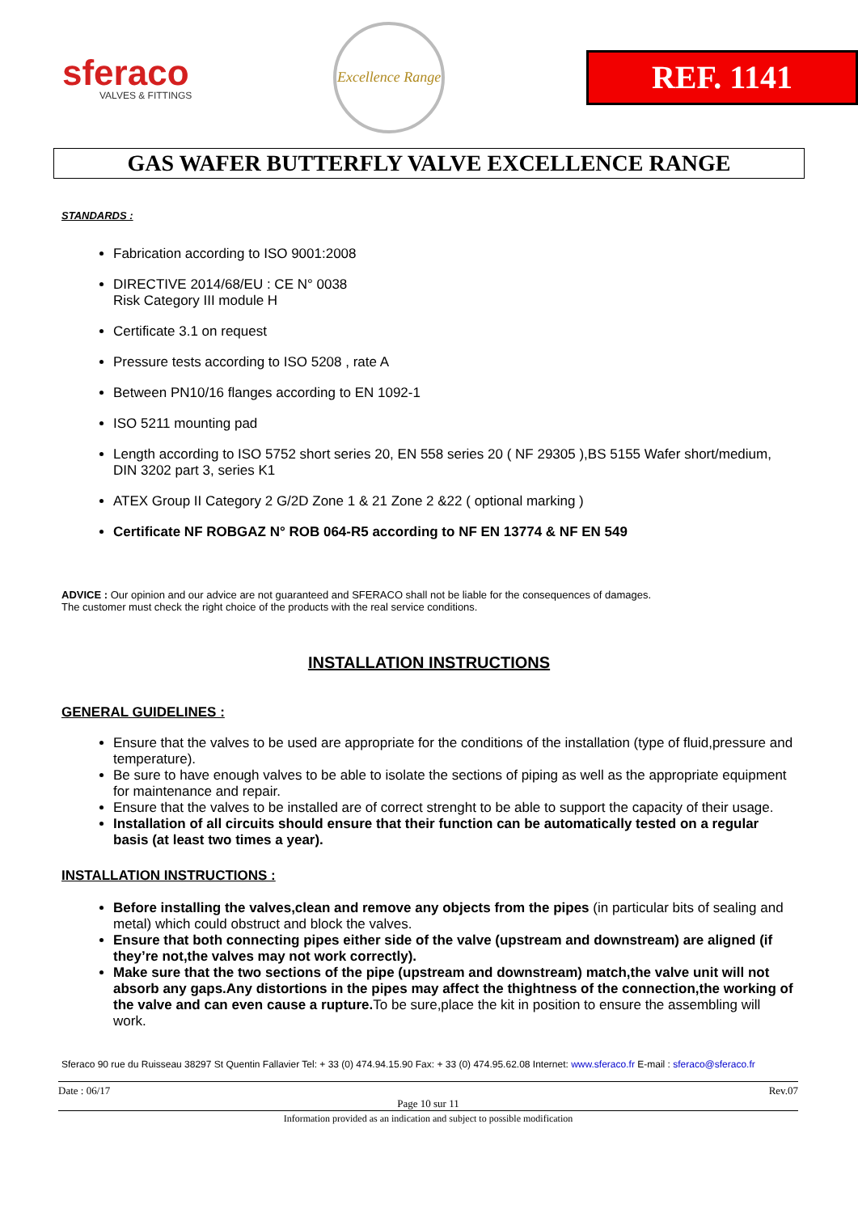sferaco
VALVES & FITTINGS
Excellence Range
REF. 1141
GAS WAFER BUTTERFLY VALVE EXCELLENCE RANGE
STANDARDS :
Fabrication according to ISO 9001:2008
DIRECTIVE 2014/68/EU : CE N° 0038
Risk Category III module H
Certificate 3.1 on request
Pressure tests according to ISO 5208 , rate A
Between PN10/16 flanges according to EN 1092-1
ISO 5211 mounting pad
Length according to ISO 5752 short series 20, EN 558 series 20 ( NF 29305 ),BS 5155 Wafer short/medium, DIN 3202 part 3, series K1
ATEX Group II Category 2 G/2D Zone 1 & 21 Zone 2 &22 ( optional marking )
Certificate NF ROBGAZ N° ROB 064-R5 according to NF EN 13774 & NF EN 549
ADVICE : Our opinion and our advice are not guaranteed and SFERACO shall not be liable for the consequences of damages.
The customer must check the right choice of the products with the real service conditions.
INSTALLATION INSTRUCTIONS
GENERAL GUIDELINES :
Ensure that the valves to be used are appropriate for the conditions of the installation (type of fluid,pressure and temperature).
Be sure to have enough valves to be able to isolate the sections of piping as well as the appropriate equipment for maintenance and repair.
Ensure that the valves to be installed are of correct strenght to be able to support the capacity of their usage.
Installation of all circuits should ensure that their function can be automatically tested on a regular basis (at least two times a year).
INSTALLATION INSTRUCTIONS :
Before installing the valves,clean and remove any objects from the pipes (in particular bits of sealing and metal) which could obstruct and block the valves.
Ensure that both connecting pipes either side of the valve (upstream and downstream) are aligned (if they’re not,the valves may not work correctly).
Make sure that the two sections of the pipe (upstream and downstream) match,the valve unit will not absorb any gaps.Any distortions in the pipes may affect the thightness of the connection,the working of the valve and can even cause a rupture. To be sure,place the kit in position to ensure the assembling will work.
Sferaco 90 rue du Ruisseau 38297 St Quentin Fallavier Tel: + 33 (0) 474.94.15.90 Fax: + 33 (0) 474.95.62.08 Internet: www.sferaco.fr E-mail : sferaco@sferaco.fr
Date : 06/17 Rev.07
Page 10 sur 11
Information provided as an indication and subject to possible modification